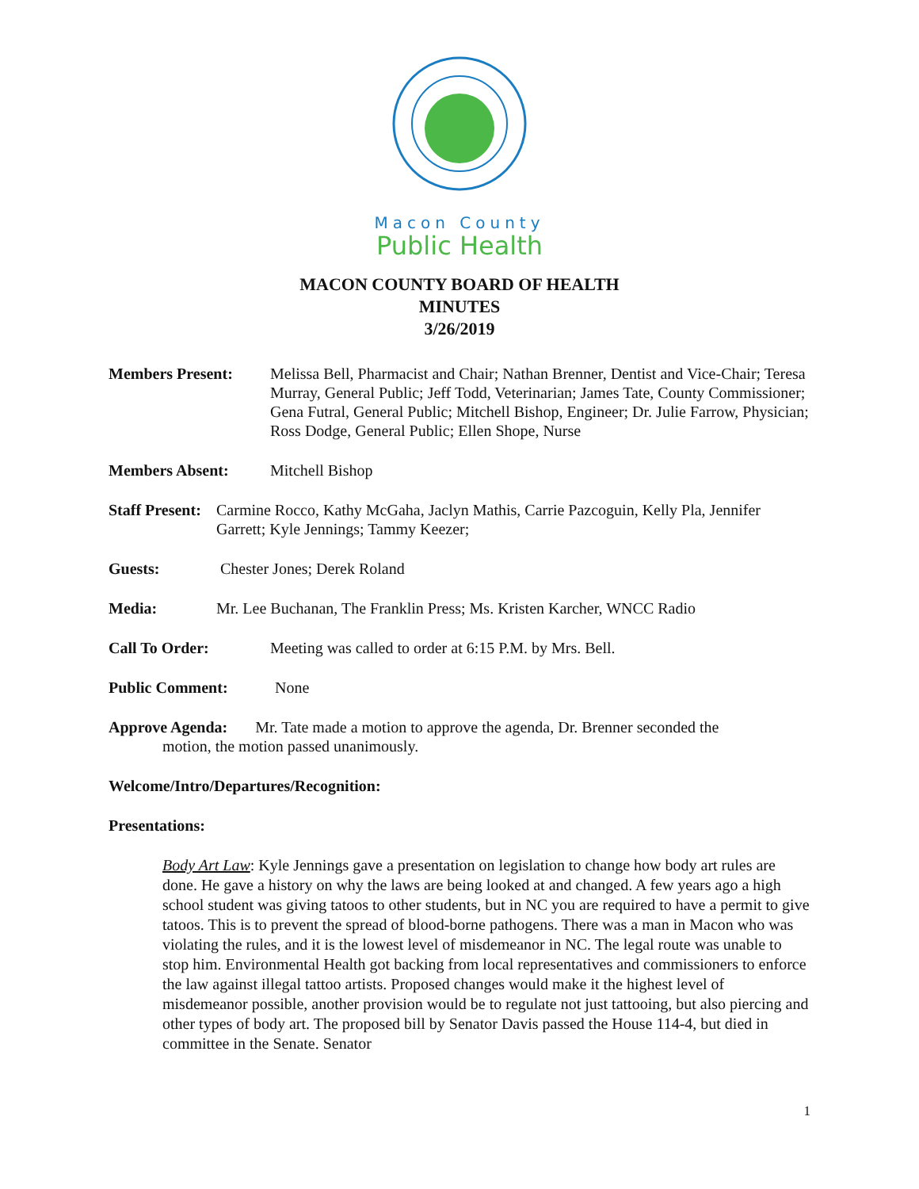Macon County
Public Health
MACON COUNTY BOARD OF HEALTH
MINUTES
3/26/2019
Members Present: Melissa Bell, Pharmacist and Chair; Nathan Brenner, Dentist and Vice-Chair; Teresa Murray, General Public; Jeff Todd, Veterinarian; James Tate, County Commissioner; Gena Futral, General Public; Mitchell Bishop, Engineer; Dr. Julie Farrow, Physician; Ross Dodge, General Public; Ellen Shope, Nurse
Members Absent: Mitchell Bishop
Staff Present:
Carmine Rocco, Kathy McGaha, Jaclyn Mathis, Carrie Pazcoguin, Kelly Pla, Jennifer Garrett; Kyle Jennings; Tammy Keezer;
Guests: Chester Jones; Derek Roland
Media: Mr. Lee Buchanan, The Franklin Press; Ms. Kristen Karcher, WNCC Radio
Call To Order: Meeting was called to order at 6:15 P.M. by Mrs. Bell.
Public Comment: None
Approve Agenda: Mr. Tate made a motion to approve the agenda, Dr. Brenner seconded the
motion, the motion passed unanimously.
Welcome/Intro/Departures/Recognition:
Presentations:
Body Art Law: Kyle Jennings gave a presentation on legislation to change how body art rules are done. He gave a history on why the laws are being looked at and changed. A few years ago a high school student was giving tatoos to other students, but in NC you are required to have a permit to give tatoos. This is to prevent the spread of blood-borne pathogens. There was a man in Macon who was violating the rules, and it is the lowest level of misdemeanor in NC. The legal route was unable to stop him. Environmental Health got backing from local representatives and commissioners to enforce the law against illegal tattoo artists. Proposed changes would make it the highest level of misdemeanor possible, another provision would be to regulate not just tattooing, but also piercing and other types of body art. The proposed bill by Senator Davis passed the House 114-4, but died in committee in the Senate. Senator
1